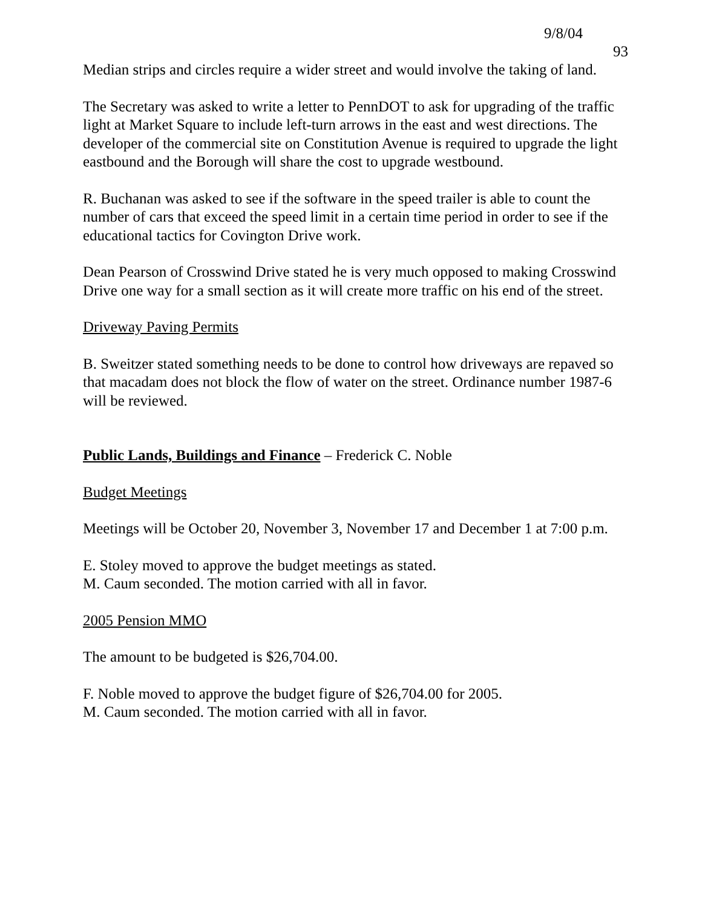9/8/04 93
Median strips and circles require a wider street and would involve the taking of land.
The Secretary was asked to write a letter to PennDOT to ask for upgrading of the traffic light at Market Square to include left-turn arrows in the east and west directions. The developer of the commercial site on Constitution Avenue is required to upgrade the light eastbound and the Borough will share the cost to upgrade westbound.
R. Buchanan was asked to see if the software in the speed trailer is able to count the number of cars that exceed the speed limit in a certain time period in order to see if the educational tactics for Covington Drive work.
Dean Pearson of Crosswind Drive stated he is very much opposed to making Crosswind Drive one way for a small section as it will create more traffic on his end of the street.
Driveway Paving Permits
B. Sweitzer stated something needs to be done to control how driveways are repaved so that macadam does not block the flow of water on the street. Ordinance number 1987-6 will be reviewed.
Public Lands, Buildings and Finance – Frederick C. Noble
Budget Meetings
Meetings will be October 20, November 3, November 17 and December 1 at 7:00 p.m.
E. Stoley moved to approve the budget meetings as stated.
M. Caum seconded. The motion carried with all in favor.
2005 Pension MMO
The amount to be budgeted is $26,704.00.
F. Noble moved to approve the budget figure of $26,704.00 for 2005.
M. Caum seconded. The motion carried with all in favor.